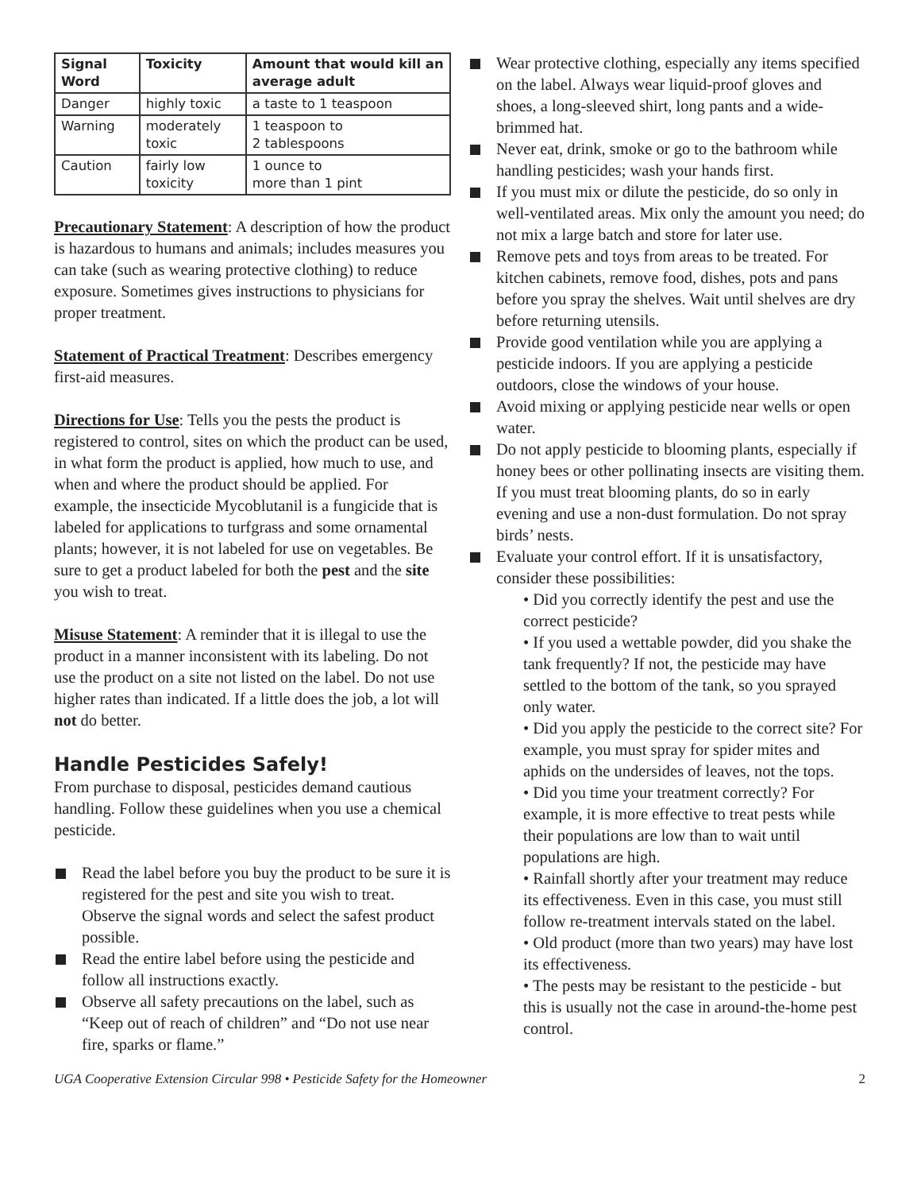| Signal Word | Toxicity | Amount that would kill an average adult |
| --- | --- | --- |
| Danger | highly toxic | a taste to 1 teaspoon |
| Warning | moderately toxic | 1 teaspoon to 2 tablespoons |
| Caution | fairly low toxicity | 1 ounce to more than 1 pint |
Precautionary Statement: A description of how the product is hazardous to humans and animals; includes measures you can take (such as wearing protective clothing) to reduce exposure. Sometimes gives instructions to physicians for proper treatment.
Statement of Practical Treatment: Describes emergency first-aid measures.
Directions for Use: Tells you the pests the product is registered to control, sites on which the product can be used, in what form the product is applied, how much to use, and when and where the product should be applied. For example, the insecticide Mycoblutanil is a fungicide that is labeled for applications to turfgrass and some ornamental plants; however, it is not labeled for use on vegetables. Be sure to get a product labeled for both the pest and the site you wish to treat.
Misuse Statement: A reminder that it is illegal to use the product in a manner inconsistent with its labeling. Do not use the product on a site not listed on the label. Do not use higher rates than indicated. If a little does the job, a lot will not do better.
Handle Pesticides Safely!
From purchase to disposal, pesticides demand cautious handling. Follow these guidelines when you use a chemical pesticide.
Read the label before you buy the product to be sure it is registered for the pest and site you wish to treat. Observe the signal words and select the safest product possible.
Read the entire label before using the pesticide and follow all instructions exactly.
Observe all safety precautions on the label, such as “Keep out of reach of children” and “Do not use near fire, sparks or flame.”
Wear protective clothing, especially any items specified on the label. Always wear liquid-proof gloves and shoes, a long-sleeved shirt, long pants and a wide-brimmed hat.
Never eat, drink, smoke or go to the bathroom while handling pesticides; wash your hands first.
If you must mix or dilute the pesticide, do so only in well-ventilated areas. Mix only the amount you need; do not mix a large batch and store for later use.
Remove pets and toys from areas to be treated. For kitchen cabinets, remove food, dishes, pots and pans before you spray the shelves. Wait until shelves are dry before returning utensils.
Provide good ventilation while you are applying a pesticide indoors. If you are applying a pesticide outdoors, close the windows of your house.
Avoid mixing or applying pesticide near wells or open water.
Do not apply pesticide to blooming plants, especially if honey bees or other pollinating insects are visiting them. If you must treat blooming plants, do so in early evening and use a non-dust formulation. Do not spray birds’ nests.
Evaluate your control effort. If it is unsatisfactory, consider these possibilities:
• Did you correctly identify the pest and use the correct pesticide?
• If you used a wettable powder, did you shake the tank frequently? If not, the pesticide may have settled to the bottom of the tank, so you sprayed only water.
• Did you apply the pesticide to the correct site? For example, you must spray for spider mites and aphids on the undersides of leaves, not the tops.
• Did you time your treatment correctly? For example, it is more effective to treat pests while their populations are low than to wait until populations are high.
• Rainfall shortly after your treatment may reduce its effectiveness. Even in this case, you must still follow re-treatment intervals stated on the label.
• Old product (more than two years) may have lost its effectiveness.
• The pests may be resistant to the pesticide - but this is usually not the case in around-the-home pest control.
UGA Cooperative Extension Circular 998 • Pesticide Safety for the Homeowner 2